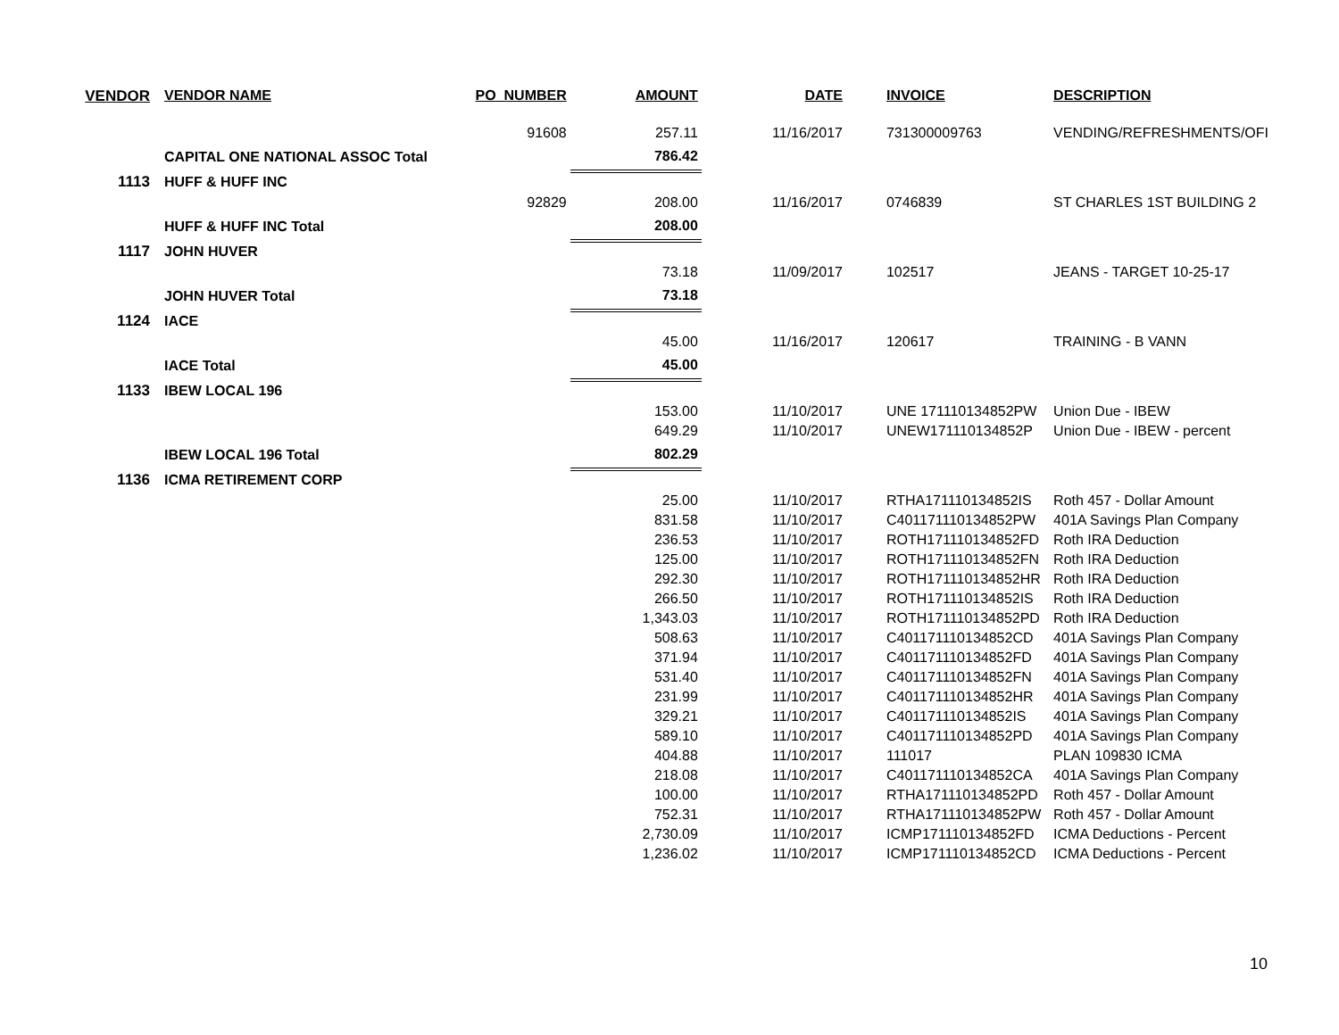| VENDOR | VENDOR NAME | PO_NUMBER | AMOUNT | DATE | INVOICE | DESCRIPTION |
| --- | --- | --- | --- | --- | --- | --- |
| | | 91608 | 257.11 | 11/16/2017 | 731300009763 | VENDING/REFRESHMENTS/OFI |
| | CAPITAL ONE NATIONAL ASSOC Total | | 786.42 | | | |
| 1113 | HUFF & HUFF INC | | | | | |
| | | 92829 | 208.00 | 11/16/2017 | 0746839 | ST CHARLES 1ST BUILDING 2 |
| | HUFF & HUFF INC Total | | 208.00 | | | |
| 1117 | JOHN HUVER | | | | | |
| | | | 73.18 | 11/09/2017 | 102517 | JEANS - TARGET 10-25-17 |
| | JOHN HUVER Total | | 73.18 | | | |
| 1124 | IACE | | | | | |
| | | | 45.00 | 11/16/2017 | 120617 | TRAINING - B VANN |
| | IACE Total | | 45.00 | | | |
| 1133 | IBEW LOCAL 196 | | | | | |
| | | | 153.00 | 11/10/2017 | UNE 171110134852PW | Union Due - IBEW |
| | | | 649.29 | 11/10/2017 | UNEW171110134852P | Union Due - IBEW - percent |
| | IBEW LOCAL 196 Total | | 802.29 | | | |
| 1136 | ICMA RETIREMENT CORP | | | | | |
| | | | 25.00 | 11/10/2017 | RTHA171110134852IS | Roth 457 - Dollar Amount |
| | | | 831.58 | 11/10/2017 | C401171110134852PW | 401A Savings Plan Company |
| | | | 236.53 | 11/10/2017 | ROTH171110134852FD | Roth IRA Deduction |
| | | | 125.00 | 11/10/2017 | ROTH171110134852FN | Roth IRA Deduction |
| | | | 292.30 | 11/10/2017 | ROTH171110134852HR | Roth IRA Deduction |
| | | | 266.50 | 11/10/2017 | ROTH171110134852IS | Roth IRA Deduction |
| | | | 1,343.03 | 11/10/2017 | ROTH171110134852PD | Roth IRA Deduction |
| | | | 508.63 | 11/10/2017 | C401171110134852CD | 401A Savings Plan Company |
| | | | 371.94 | 11/10/2017 | C401171110134852FD | 401A Savings Plan Company |
| | | | 531.40 | 11/10/2017 | C401171110134852FN | 401A Savings Plan Company |
| | | | 231.99 | 11/10/2017 | C401171110134852HR | 401A Savings Plan Company |
| | | | 329.21 | 11/10/2017 | C401171110134852IS | 401A Savings Plan Company |
| | | | 589.10 | 11/10/2017 | C401171110134852PD | 401A Savings Plan Company |
| | | | 404.88 | 11/10/2017 | 111017 | PLAN 109830 ICMA |
| | | | 218.08 | 11/10/2017 | C401171110134852CA | 401A Savings Plan Company |
| | | | 100.00 | 11/10/2017 | RTHA171110134852PD | Roth 457 - Dollar Amount |
| | | | 752.31 | 11/10/2017 | RTHA171110134852PW | Roth 457 - Dollar Amount |
| | | | 2,730.09 | 11/10/2017 | ICMP171110134852FD | ICMA Deductions - Percent |
| | | | 1,236.02 | 11/10/2017 | ICMP171110134852CD | ICMA Deductions - Percent |
10